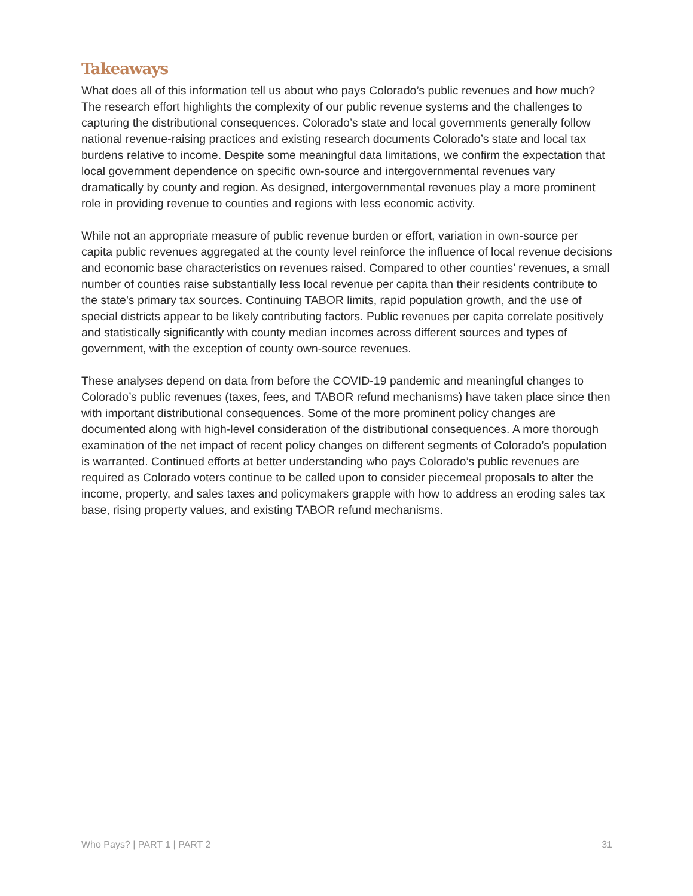Takeaways
What does all of this information tell us about who pays Colorado’s public revenues and how much? The research effort highlights the complexity of our public revenue systems and the challenges to capturing the distributional consequences. Colorado’s state and local governments generally follow national revenue-raising practices and existing research documents Colorado’s state and local tax burdens relative to income. Despite some meaningful data limitations, we confirm the expectation that local government dependence on specific own-source and intergovernmental revenues vary dramatically by county and region. As designed, intergovernmental revenues play a more prominent role in providing revenue to counties and regions with less economic activity.
While not an appropriate measure of public revenue burden or effort, variation in own-source per capita public revenues aggregated at the county level reinforce the influence of local revenue decisions and economic base characteristics on revenues raised. Compared to other counties’ revenues, a small number of counties raise substantially less local revenue per capita than their residents contribute to the state’s primary tax sources. Continuing TABOR limits, rapid population growth, and the use of special districts appear to be likely contributing factors. Public revenues per capita correlate positively and statistically significantly with county median incomes across different sources and types of government, with the exception of county own-source revenues.
These analyses depend on data from before the COVID-19 pandemic and meaningful changes to Colorado’s public revenues (taxes, fees, and TABOR refund mechanisms) have taken place since then with important distributional consequences. Some of the more prominent policy changes are documented along with high-level consideration of the distributional consequences. A more thorough examination of the net impact of recent policy changes on different segments of Colorado’s population is warranted. Continued efforts at better understanding who pays Colorado’s public revenues are required as Colorado voters continue to be called upon to consider piecemeal proposals to alter the income, property, and sales taxes and policymakers grapple with how to address an eroding sales tax base, rising property values, and existing TABOR refund mechanisms.
Who Pays? | PART 1 | PART 2 31